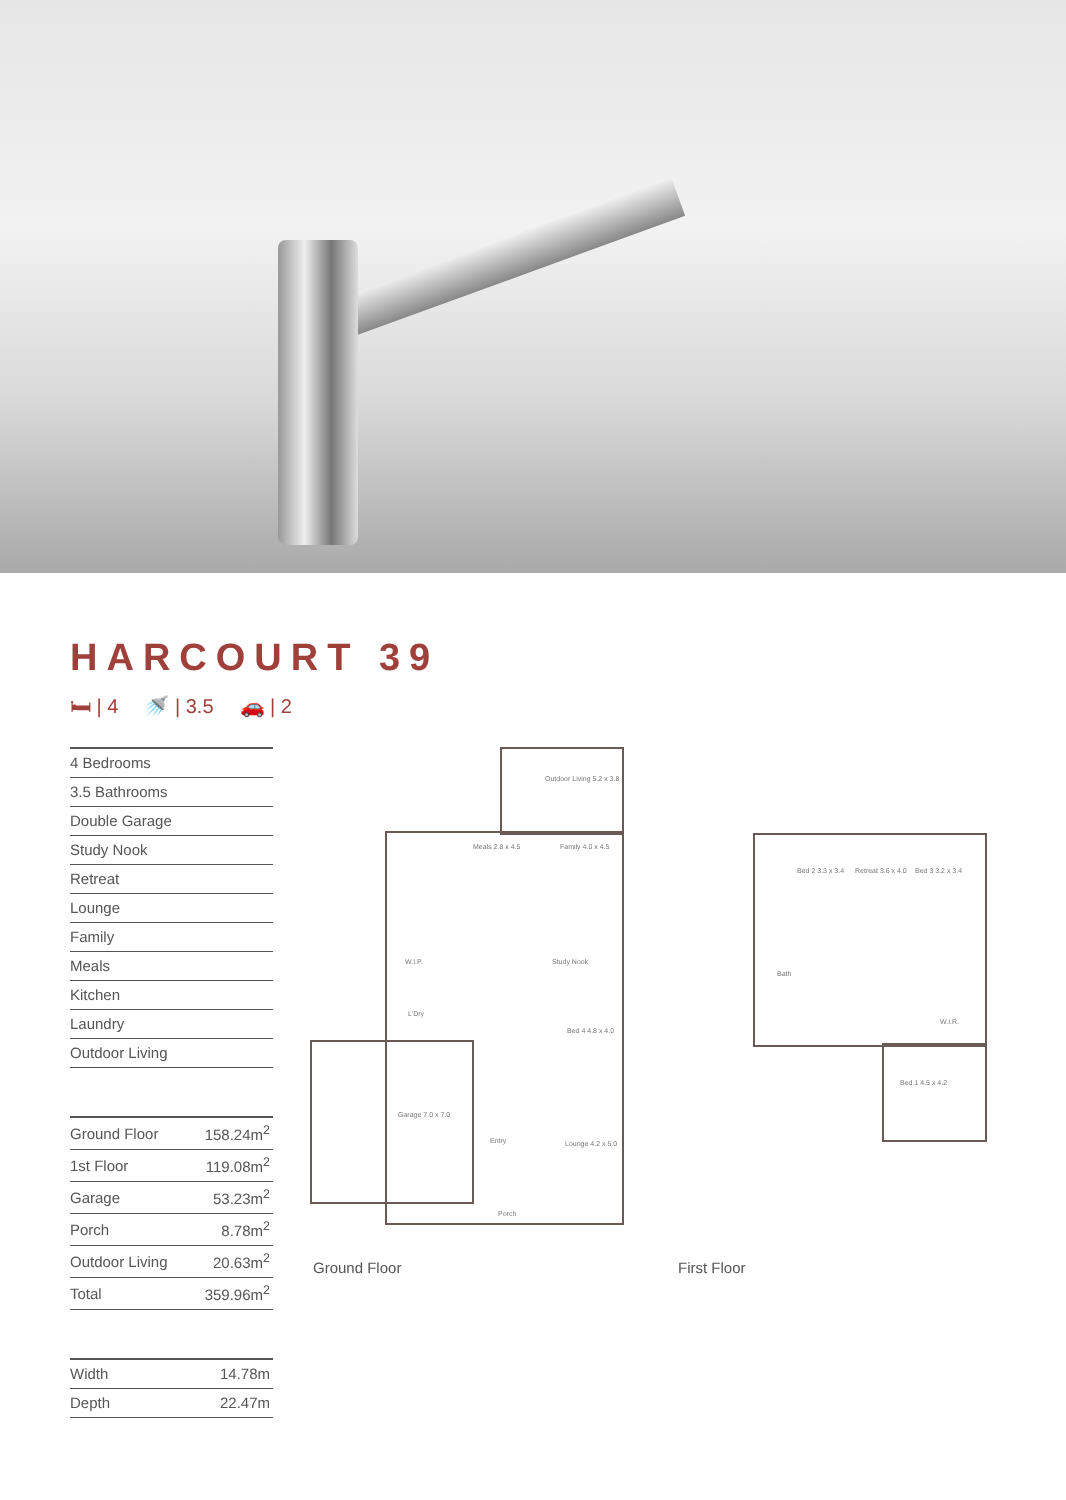HARCOURT 39
🛏 | 4 🚿 | 3.5 🚗 | 2
| 4 Bedrooms |
| 3.5 Bathrooms |
| Double Garage |
| Study Nook |
| Retreat |
| Lounge |
| Family |
| Meals |
| Kitchen |
| Laundry |
| Outdoor Living |
| Ground Floor | 158.24m<sup>2</sup> |
| 1st Floor | 119.08m<sup>2</sup> |
| Garage | 53.23m<sup>2</sup> |
| Porch | 8.78m<sup>2</sup> |
| Outdoor Living | 20.63m<sup>2</sup> |
| Total | 359.96m<sup>2</sup> |
| Width | 14.78m |
| Depth | 22.47m |
Outdoor Living 5.2 x 3.8
Meals 2.8 x 4.5 Family 4.0 x 4.5
W.I.P. Study Nook
L'Dry
Bed 4 4.8 x 4.0
Garage 7.0 x 7.0
Entry Lounge 4.2 x 5.0
Porch
Bed 2 3.3 x 3.4 Retreat 3.6 x 4.0 Bed 3 3.2 x 3.4
Bath
W.I.R.
Bed 1 4.5 x 4.2
Ground Floor First Floor